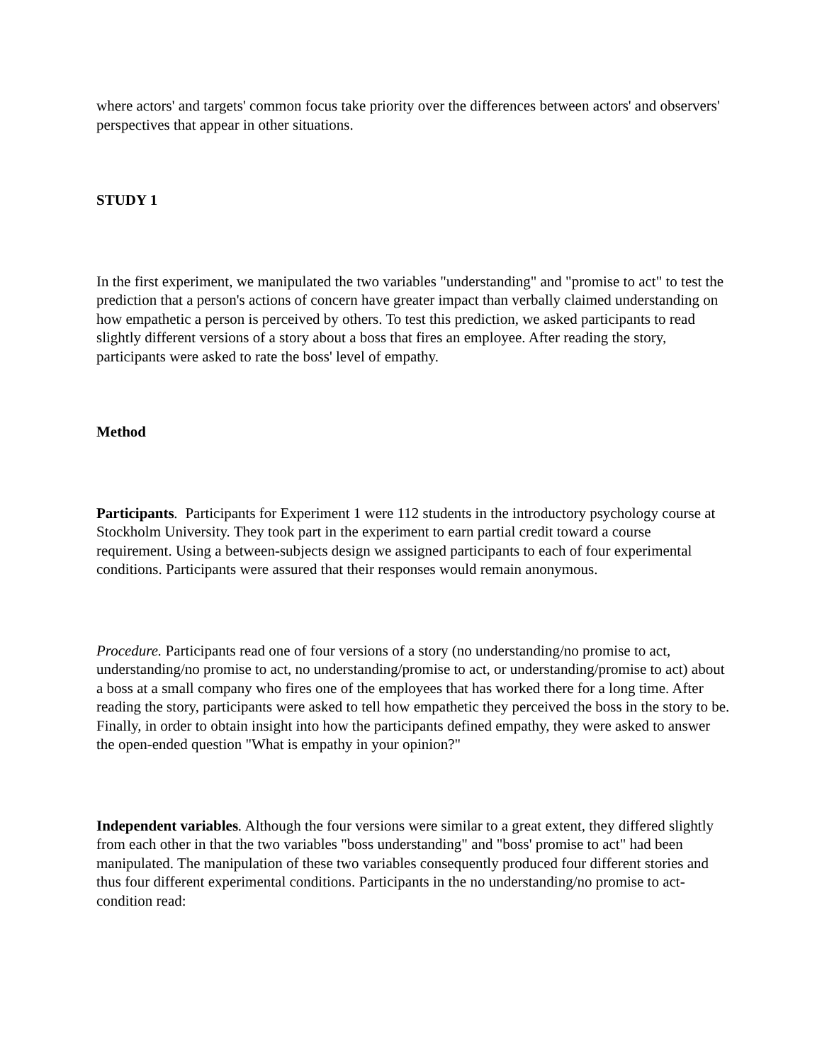where actors' and targets' common focus take priority over the differences between actors' and observers' perspectives that appear in other situations.
STUDY 1
In the first experiment, we manipulated the two variables "understanding" and "promise to act" to test the prediction that a person's actions of concern have greater impact than verbally claimed understanding on how empathetic a person is perceived by others. To test this prediction, we asked participants to read slightly different versions of a story about a boss that fires an employee. After reading the story, participants were asked to rate the boss' level of empathy.
Method
Participants. Participants for Experiment 1 were 112 students in the introductory psychology course at Stockholm University. They took part in the experiment to earn partial credit toward a course requirement. Using a between-subjects design we assigned participants to each of four experimental conditions. Participants were assured that their responses would remain anonymous.
Procedure. Participants read one of four versions of a story (no understanding/no promise to act, understanding/no promise to act, no understanding/promise to act, or understanding/promise to act) about a boss at a small company who fires one of the employees that has worked there for a long time. After reading the story, participants were asked to tell how empathetic they perceived the boss in the story to be. Finally, in order to obtain insight into how the participants defined empathy, they were asked to answer the open-ended question "What is empathy in your opinion?"
Independent variables. Although the four versions were similar to a great extent, they differed slightly from each other in that the two variables "boss understanding" and "boss' promise to act" had been manipulated. The manipulation of these two variables consequently produced four different stories and thus four different experimental conditions. Participants in the no understanding/no promise to act-condition read: